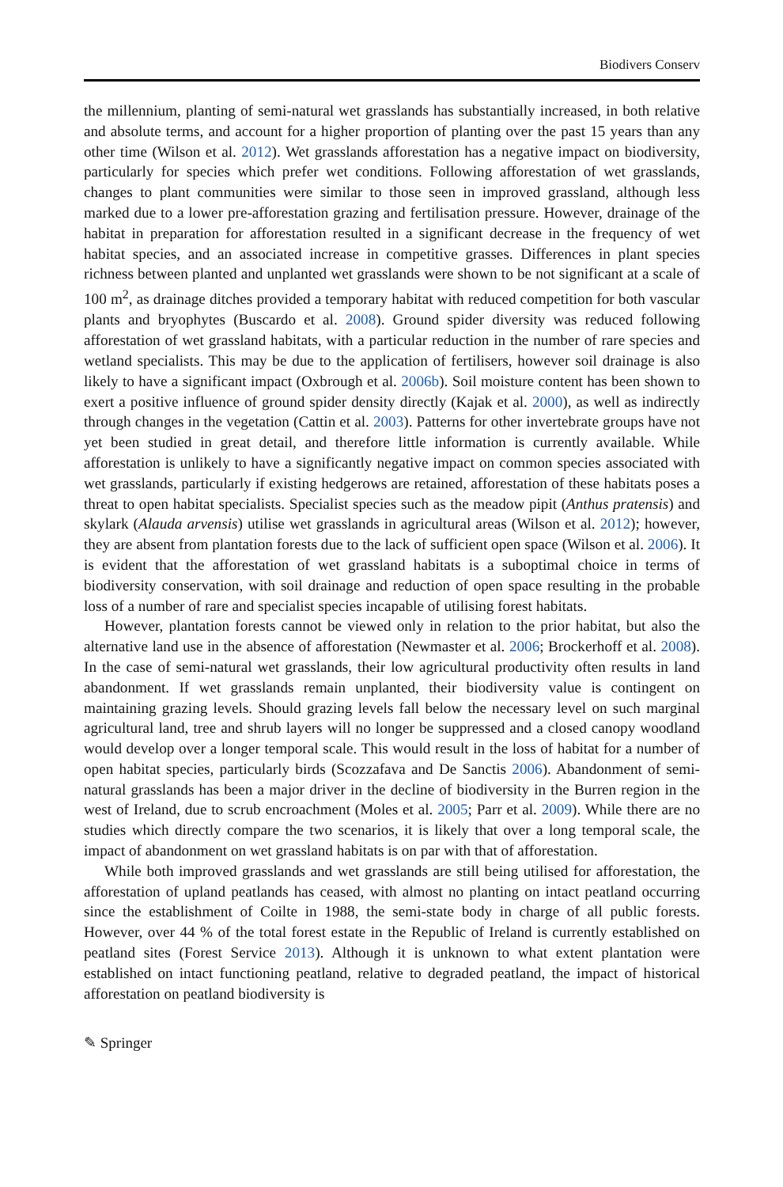Biodivers Conserv
the millennium, planting of semi-natural wet grasslands has substantially increased, in both relative and absolute terms, and account for a higher proportion of planting over the past 15 years than any other time (Wilson et al. 2012). Wet grasslands afforestation has a negative impact on biodiversity, particularly for species which prefer wet conditions. Following afforestation of wet grasslands, changes to plant communities were similar to those seen in improved grassland, although less marked due to a lower pre-afforestation grazing and fertilisation pressure. However, drainage of the habitat in preparation for afforestation resulted in a significant decrease in the frequency of wet habitat species, and an associated increase in competitive grasses. Differences in plant species richness between planted and unplanted wet grasslands were shown to be not significant at a scale of 100 m<sup>2</sup>, as drainage ditches provided a temporary habitat with reduced competition for both vascular plants and bryophytes (Buscardo et al. 2008). Ground spider diversity was reduced following afforestation of wet grassland habitats, with a particular reduction in the number of rare species and wetland specialists. This may be due to the application of fertilisers, however soil drainage is also likely to have a significant impact (Oxbrough et al. 2006b). Soil moisture content has been shown to exert a positive influence of ground spider density directly (Kajak et al. 2000), as well as indirectly through changes in the vegetation (Cattin et al. 2003). Patterns for other invertebrate groups have not yet been studied in great detail, and therefore little information is currently available. While afforestation is unlikely to have a significantly negative impact on common species associated with wet grasslands, particularly if existing hedgerows are retained, afforestation of these habitats poses a threat to open habitat specialists. Specialist species such as the meadow pipit (Anthus pratensis) and skylark (Alauda arvensis) utilise wet grasslands in agricultural areas (Wilson et al. 2012); however, they are absent from plantation forests due to the lack of sufficient open space (Wilson et al. 2006). It is evident that the afforestation of wet grassland habitats is a suboptimal choice in terms of biodiversity conservation, with soil drainage and reduction of open space resulting in the probable loss of a number of rare and specialist species incapable of utilising forest habitats.
However, plantation forests cannot be viewed only in relation to the prior habitat, but also the alternative land use in the absence of afforestation (Newmaster et al. 2006; Brockerhoff et al. 2008). In the case of semi-natural wet grasslands, their low agricultural productivity often results in land abandonment. If wet grasslands remain unplanted, their biodiversity value is contingent on maintaining grazing levels. Should grazing levels fall below the necessary level on such marginal agricultural land, tree and shrub layers will no longer be suppressed and a closed canopy woodland would develop over a longer temporal scale. This would result in the loss of habitat for a number of open habitat species, particularly birds (Scozzafava and De Sanctis 2006). Abandonment of semi-natural grasslands has been a major driver in the decline of biodiversity in the Burren region in the west of Ireland, due to scrub encroachment (Moles et al. 2005; Parr et al. 2009). While there are no studies which directly compare the two scenarios, it is likely that over a long temporal scale, the impact of abandonment on wet grassland habitats is on par with that of afforestation.
While both improved grasslands and wet grasslands are still being utilised for afforestation, the afforestation of upland peatlands has ceased, with almost no planting on intact peatland occurring since the establishment of Coilte in 1988, the semi-state body in charge of all public forests. However, over 44 % of the total forest estate in the Republic of Ireland is currently established on peatland sites (Forest Service 2013). Although it is unknown to what extent plantation were established on intact functioning peatland, relative to degraded peatland, the impact of historical afforestation on peatland biodiversity is
✎ Springer